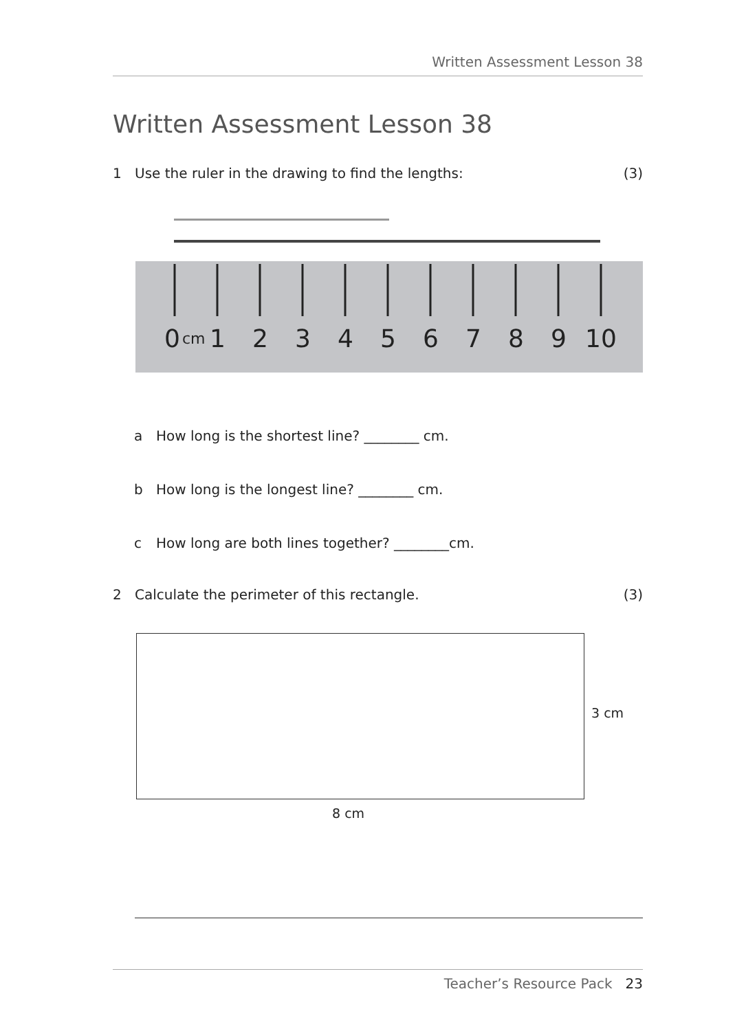Written Assessment Lesson 38
Written Assessment Lesson 38
1 Use the ruler in the drawing to find the lengths: (3)
0
cm
1
2
3
4
5
6
7
8
9
10
a How long is the shortest line? ________ cm.
b How long is the longest line? ________ cm.
c How long are both lines together? ________cm.
2 Calculate the perimeter of this rectangle. (3)
3 cm
8 cm
Teacher’s Resource Pack 23